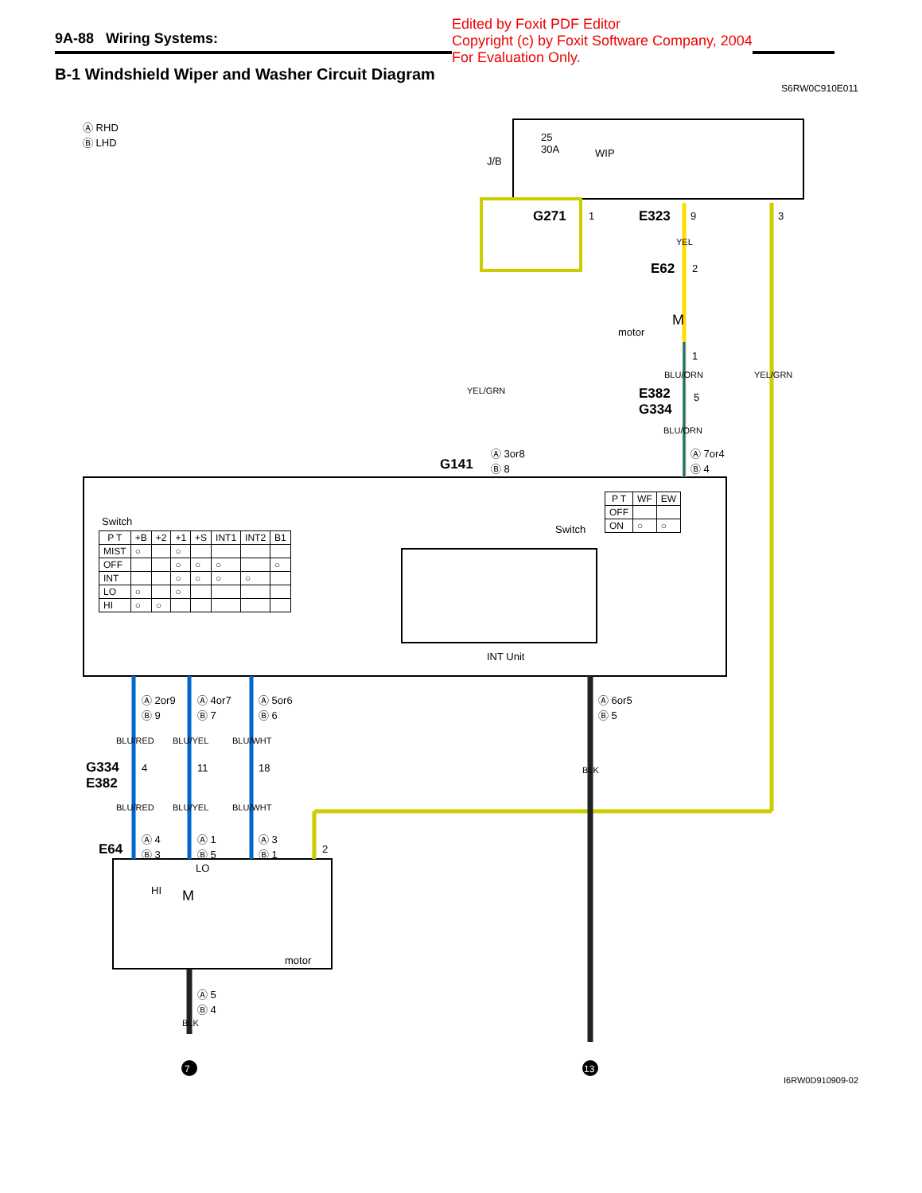9A-88 Wiring Systems:
Edited by Foxit PDF Editor
Copyright (c) by Foxit Software Company, 2004
For Evaluation Only.
B-1 Windshield Wiper and Washer Circuit Diagram
S6RW0C910E011
Ⓐ RHD
Ⓑ LHD
J/B
25
30A
WIP
G271 1 E323 9 3
YEL
E62 2
motor
M
1
BLU/ORN YEL/GRN
YEL/GRN
E382
G334
5
BLU/ORN
G141
Ⓐ 3or8
Ⓑ 8
Ⓐ 7or4
Ⓑ 4
Switch
| P T | +B | +2 | +1 | +S | INT1 | INT2 | B1 |
| --- | --- | --- | --- | --- | --- | --- | --- |
| MIST | ○ | | ○ | | | | |
| OFF | | | ○ | ○ | ○ | | ○ |
| INT | | | ○ | ○ | ○ | ○ | |
| LO | ○ | | ○ | | | | |
| HI | ○ | ○ | | | | | |
Switch
| P T | WF | EW |
| --- | --- | --- |
| OFF | | |
| ON | ○ | ○ |
INT Unit
Ⓐ 2or9
Ⓑ 9
Ⓐ 4or7
Ⓑ 7
Ⓐ 5or6
Ⓑ 6
Ⓐ 6or5
Ⓑ 5
BLU/RED BLU/YEL BLU/WHT
G334
E382
4 11 18 BLK
BLU/RED BLU/YEL BLU/WHT
E64
Ⓐ 4
Ⓑ 3
Ⓐ 1
Ⓑ 5
Ⓐ 3
Ⓑ 1
2
LO
HI M
motor
Ⓐ 5
Ⓑ 4
BLK
7 13
I6RW0D910909-02